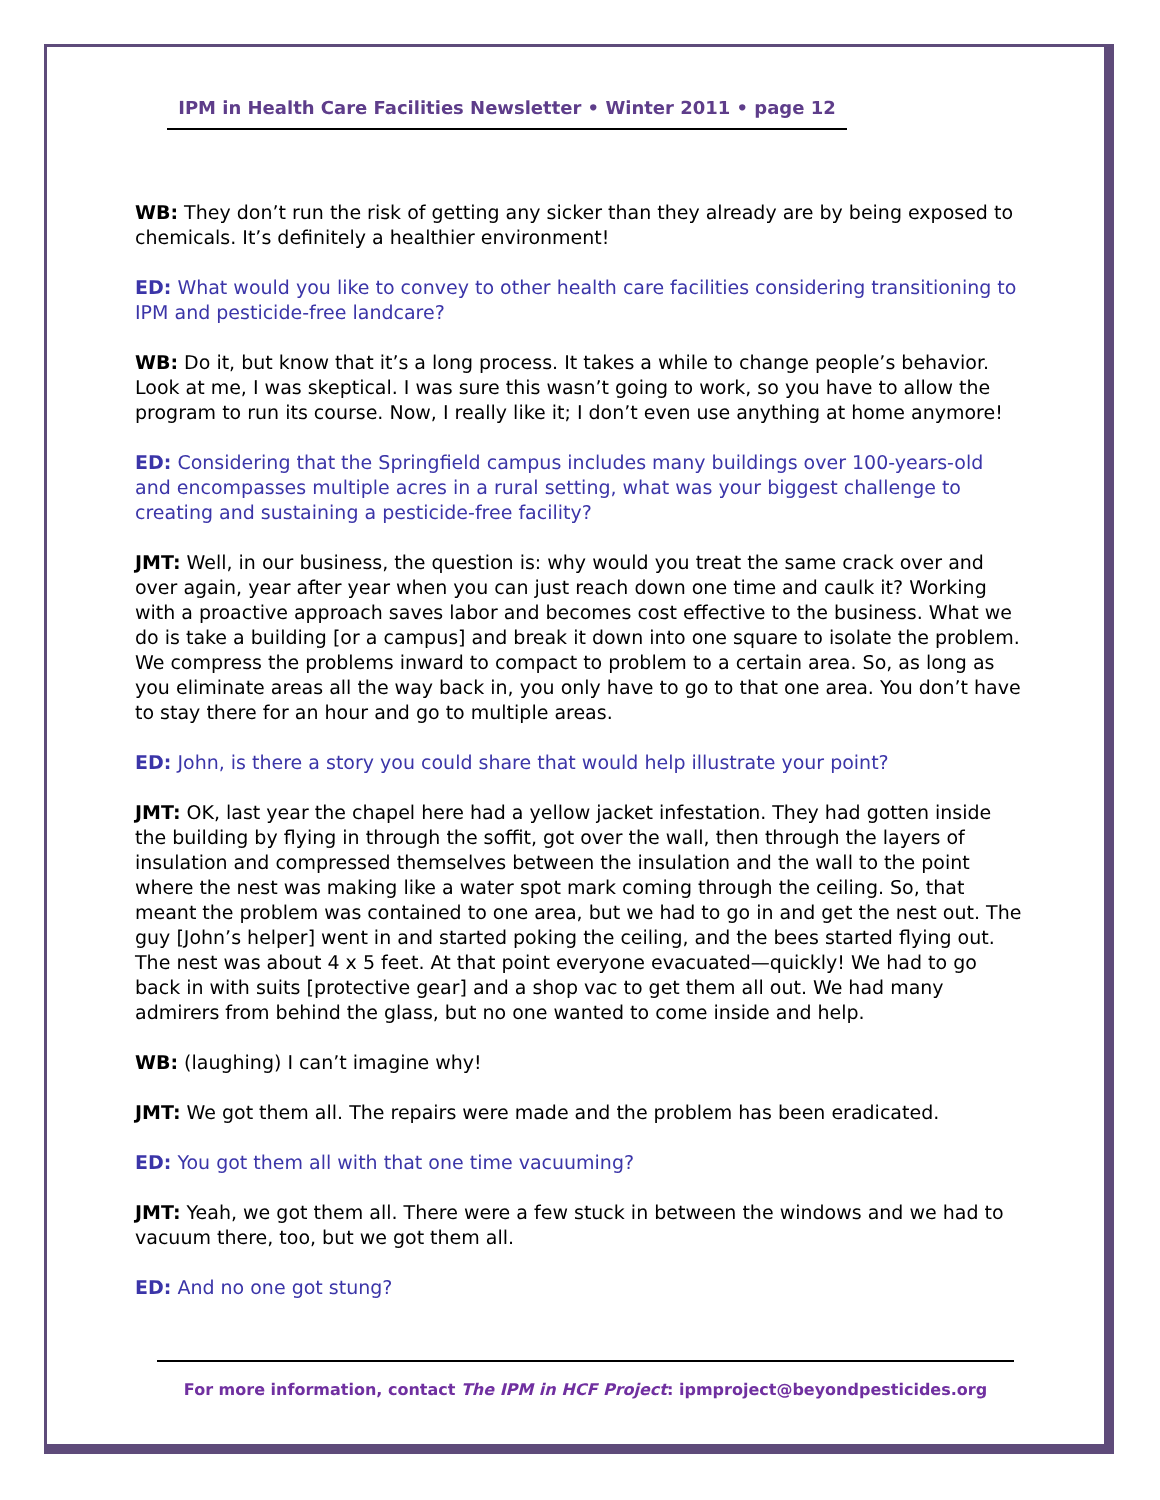IPM in Health Care Facilities Newsletter • Winter 2011 • page 12
WB: They don’t run the risk of getting any sicker than they already are by being exposed to chemicals. It’s definitely a healthier environment!
ED: What would you like to convey to other health care facilities considering transitioning to IPM and pesticide-free landcare?
WB: Do it, but know that it’s a long process. It takes a while to change people’s behavior. Look at me, I was skeptical. I was sure this wasn’t going to work, so you have to allow the program to run its course. Now, I really like it; I don’t even use anything at home anymore!
ED: Considering that the Springfield campus includes many buildings over 100-years-old and encompasses multiple acres in a rural setting, what was your biggest challenge to creating and sustaining a pesticide-free facility?
JMT: Well, in our business, the question is: why would you treat the same crack over and over again, year after year when you can just reach down one time and caulk it? Working with a proactive approach saves labor and becomes cost effective to the business. What we do is take a building [or a campus] and break it down into one square to isolate the problem. We compress the problems inward to compact to problem to a certain area. So, as long as you eliminate areas all the way back in, you only have to go to that one area. You don’t have to stay there for an hour and go to multiple areas.
ED: John, is there a story you could share that would help illustrate your point?
JMT: OK, last year the chapel here had a yellow jacket infestation. They had gotten inside the building by flying in through the soffit, got over the wall, then through the layers of insulation and compressed themselves between the insulation and the wall to the point where the nest was making like a water spot mark coming through the ceiling. So, that meant the problem was contained to one area, but we had to go in and get the nest out. The guy [John’s helper] went in and started poking the ceiling, and the bees started flying out. The nest was about 4 x 5 feet. At that point everyone evacuated—quickly! We had to go back in with suits [protective gear] and a shop vac to get them all out. We had many admirers from behind the glass, but no one wanted to come inside and help.
WB: (laughing) I can’t imagine why!
JMT: We got them all. The repairs were made and the problem has been eradicated.
ED: You got them all with that one time vacuuming?
JMT: Yeah, we got them all. There were a few stuck in between the windows and we had to vacuum there, too, but we got them all.
ED: And no one got stung?
For more information, contact The IPM in HCF Project: ipmproject@beyondpesticides.org